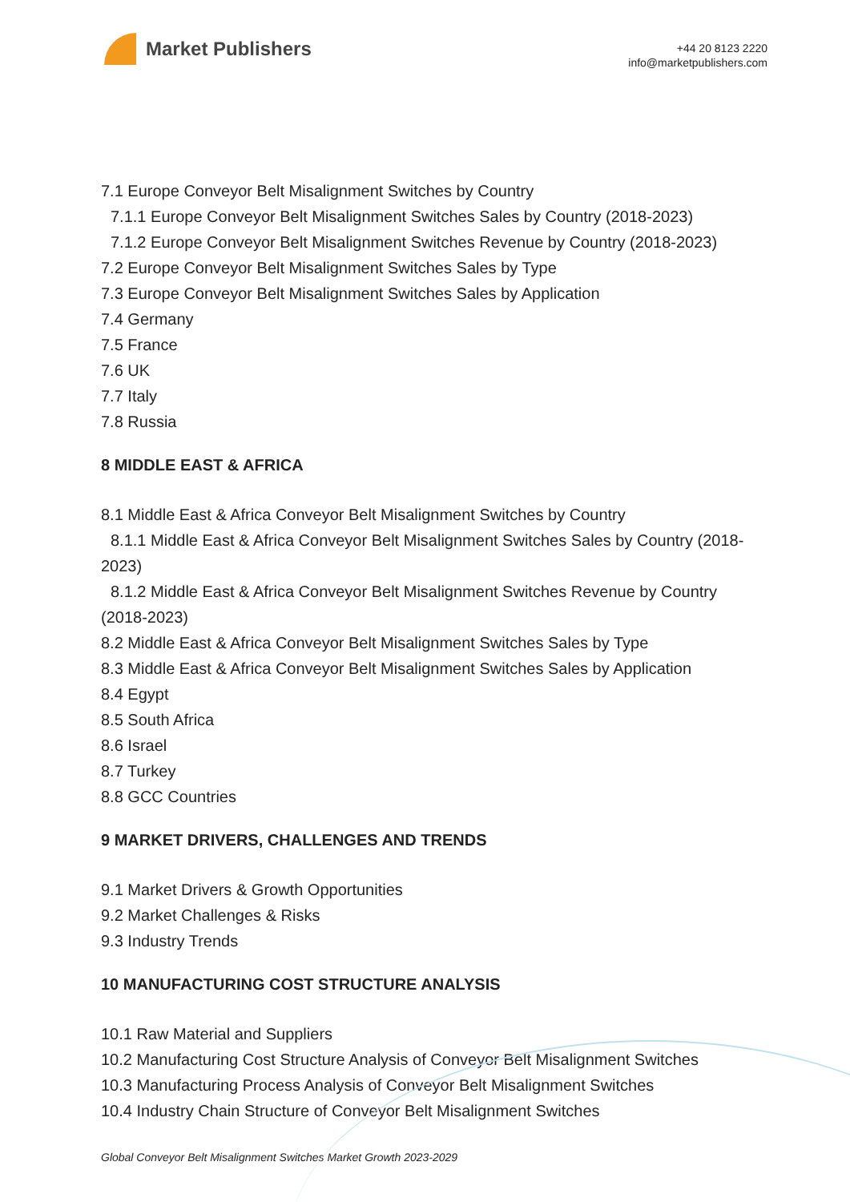Market Publishers
+44 20 8123 2220
info@marketpublishers.com
7.1 Europe Conveyor Belt Misalignment Switches by Country
7.1.1 Europe Conveyor Belt Misalignment Switches Sales by Country (2018-2023)
7.1.2 Europe Conveyor Belt Misalignment Switches Revenue by Country (2018-2023)
7.2 Europe Conveyor Belt Misalignment Switches Sales by Type
7.3 Europe Conveyor Belt Misalignment Switches Sales by Application
7.4 Germany
7.5 France
7.6 UK
7.7 Italy
7.8 Russia
8 MIDDLE EAST & AFRICA
8.1 Middle East & Africa Conveyor Belt Misalignment Switches by Country
8.1.1 Middle East & Africa Conveyor Belt Misalignment Switches Sales by Country (2018-2023)
8.1.2 Middle East & Africa Conveyor Belt Misalignment Switches Revenue by Country (2018-2023)
8.2 Middle East & Africa Conveyor Belt Misalignment Switches Sales by Type
8.3 Middle East & Africa Conveyor Belt Misalignment Switches Sales by Application
8.4 Egypt
8.5 South Africa
8.6 Israel
8.7 Turkey
8.8 GCC Countries
9 MARKET DRIVERS, CHALLENGES AND TRENDS
9.1 Market Drivers & Growth Opportunities
9.2 Market Challenges & Risks
9.3 Industry Trends
10 MANUFACTURING COST STRUCTURE ANALYSIS
10.1 Raw Material and Suppliers
10.2 Manufacturing Cost Structure Analysis of Conveyor Belt Misalignment Switches
10.3 Manufacturing Process Analysis of Conveyor Belt Misalignment Switches
10.4 Industry Chain Structure of Conveyor Belt Misalignment Switches
Global Conveyor Belt Misalignment Switches Market Growth 2023-2029